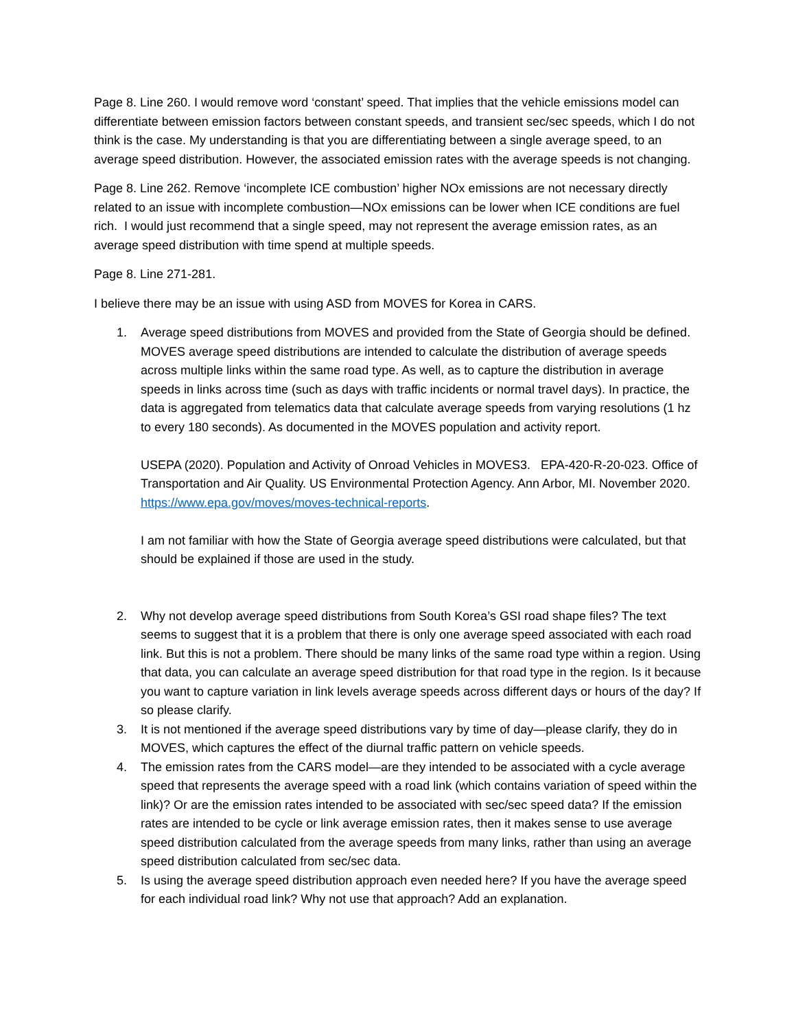Page 8. Line 260. I would remove word ‘constant’ speed. That implies that the vehicle emissions model can differentiate between emission factors between constant speeds, and transient sec/sec speeds, which I do not think is the case. My understanding is that you are differentiating between a single average speed, to an average speed distribution. However, the associated emission rates with the average speeds is not changing.
Page 8. Line 262. Remove ‘incomplete ICE combustion’ higher NOx emissions are not necessary directly related to an issue with incomplete combustion—NOx emissions can be lower when ICE conditions are fuel rich. I would just recommend that a single speed, may not represent the average emission rates, as an average speed distribution with time spend at multiple speeds.
Page 8. Line 271-281.
I believe there may be an issue with using ASD from MOVES for Korea in CARS.
1. Average speed distributions from MOVES and provided from the State of Georgia should be defined. MOVES average speed distributions are intended to calculate the distribution of average speeds across multiple links within the same road type. As well, as to capture the distribution in average speeds in links across time (such as days with traffic incidents or normal travel days). In practice, the data is aggregated from telematics data that calculate average speeds from varying resolutions (1 hz to every 180 seconds). As documented in the MOVES population and activity report.
USEPA (2020). Population and Activity of Onroad Vehicles in MOVES3. EPA-420-R-20-023. Office of Transportation and Air Quality. US Environmental Protection Agency. Ann Arbor, MI. November 2020. https://www.epa.gov/moves/moves-technical-reports.
I am not familiar with how the State of Georgia average speed distributions were calculated, but that should be explained if those are used in the study.
2. Why not develop average speed distributions from South Korea’s GSI road shape files? The text seems to suggest that it is a problem that there is only one average speed associated with each road link. But this is not a problem. There should be many links of the same road type within a region. Using that data, you can calculate an average speed distribution for that road type in the region. Is it because you want to capture variation in link levels average speeds across different days or hours of the day? If so please clarify.
3. It is not mentioned if the average speed distributions vary by time of day—please clarify, they do in MOVES, which captures the effect of the diurnal traffic pattern on vehicle speeds.
4. The emission rates from the CARS model—are they intended to be associated with a cycle average speed that represents the average speed with a road link (which contains variation of speed within the link)? Or are the emission rates intended to be associated with sec/sec speed data? If the emission rates are intended to be cycle or link average emission rates, then it makes sense to use average speed distribution calculated from the average speeds from many links, rather than using an average speed distribution calculated from sec/sec data.
5. Is using the average speed distribution approach even needed here? If you have the average speed for each individual road link? Why not use that approach? Add an explanation.